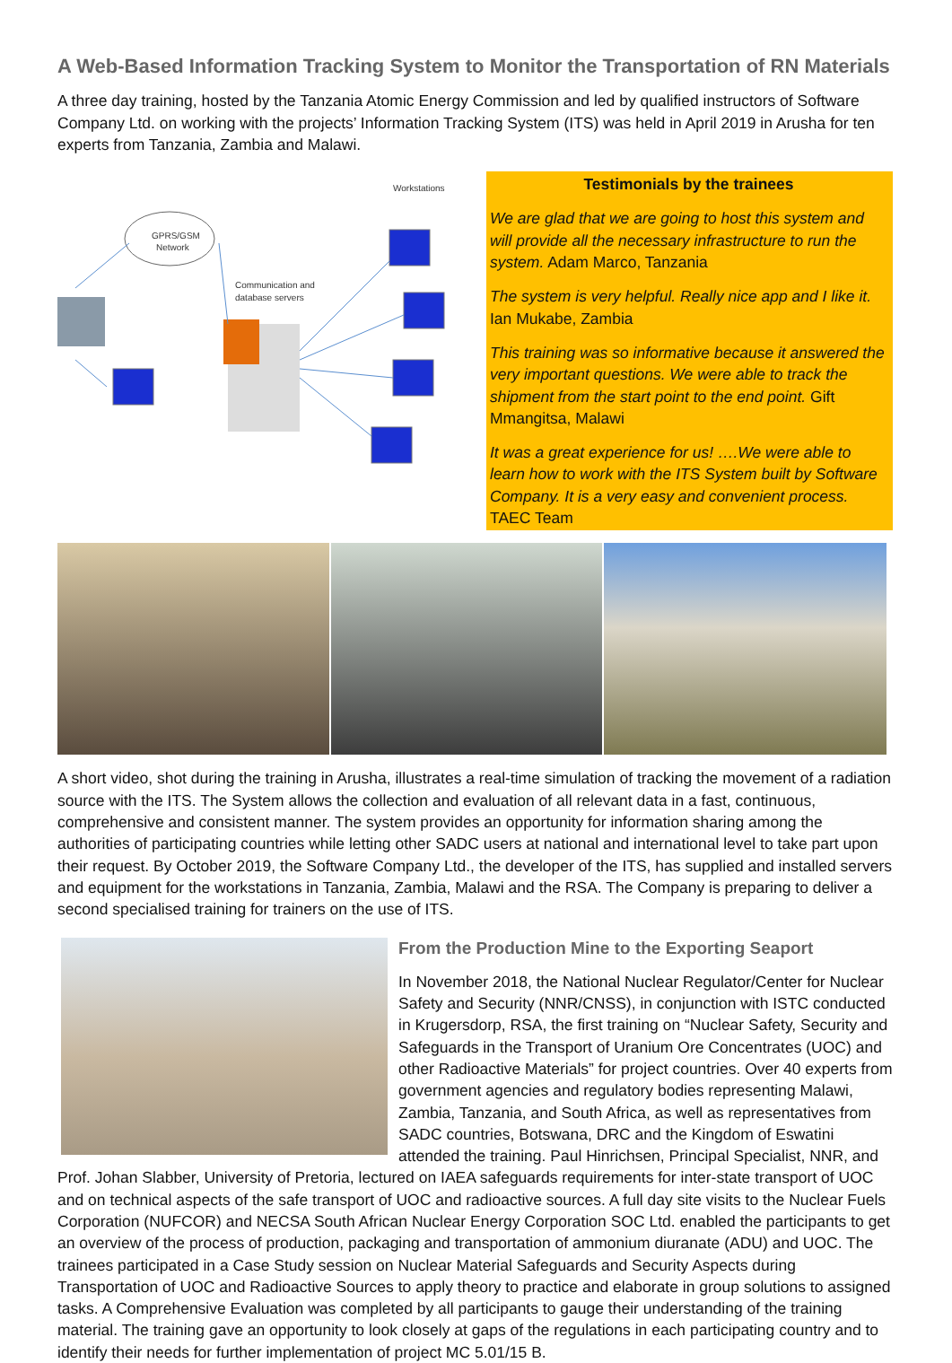A Web-Based Information Tracking System to Monitor the Transportation of RN Materials
A three day training, hosted by the Tanzania Atomic Energy Commission and led by qualified instructors of Software Company Ltd. on working with the projects’ Information Tracking System (ITS) was held in April 2019 in Arusha for ten experts from Tanzania, Zambia and Malawi.
Workstations
GPRS/GSM
Network
Communication and
database servers
Testimonials by the trainees
We are glad that we are going to host this system and will provide all the necessary infrastructure to run the system. Adam Marco, Tanzania
The system is very helpful. Really nice app and I like it. Ian Mukabe, Zambia
This training was so informative because it answered the very important questions. We were able to track the shipment from the start point to the end point. Gift Mmangitsa, Malawi
It was a great experience for us! ….We were able to learn how to work with the ITS System built by Software Company. It is a very easy and convenient process. TAEC Team
A short video, shot during the training in Arusha, illustrates a real-time simulation of tracking the movement of a radiation source with the ITS. The System allows the collection and evaluation of all relevant data in a fast, continuous, comprehensive and consistent manner. The system provides an opportunity for information sharing among the authorities of participating countries while letting other SADC users at national and international level to take part upon their request. By October 2019, the Software Company Ltd., the developer of the ITS, has supplied and installed servers and equipment for the workstations in Tanzania, Zambia, Malawi and the RSA. The Company is preparing to deliver a second specialised training for trainers on the use of ITS.
From the Production Mine to the Exporting Seaport
In November 2018, the National Nuclear Regulator/Center for Nuclear Safety and Security (NNR/CNSS), in conjunction with ISTC conducted in Krugersdorp, RSA, the first training on “Nuclear Safety, Security and Safeguards in the Transport of Uranium Ore Concentrates (UOC) and other Radioactive Materials” for project countries. Over 40 experts from government agencies and regulatory bodies representing Malawi, Zambia, Tanzania, and South Africa, as well as representatives from SADC countries, Botswana, DRC and the Kingdom of Eswatini attended the training. Paul Hinrichsen, Principal Specialist, NNR, and Prof. Johan Slabber, University of Pretoria, lectured on IAEA safeguards requirements for inter-state transport of UOC and on technical aspects of the safe transport of UOC and radioactive sources. A full day site visits to the Nuclear Fuels Corporation (NUFCOR) and NECSA South African Nuclear Energy Corporation SOC Ltd. enabled the participants to get an overview of the process of production, packaging and transportation of ammonium diuranate (ADU) and UOC. The trainees participated in a Case Study session on Nuclear Material Safeguards and Security Aspects during Transportation of UOC and Radioactive Sources to apply theory to practice and elaborate in group solutions to assigned tasks. A Comprehensive Evaluation was completed by all participants to gauge their understanding of the training material. The training gave an opportunity to look closely at gaps of the regulations in each participating country and to identify their needs for further implementation of project MC 5.01/15 B.